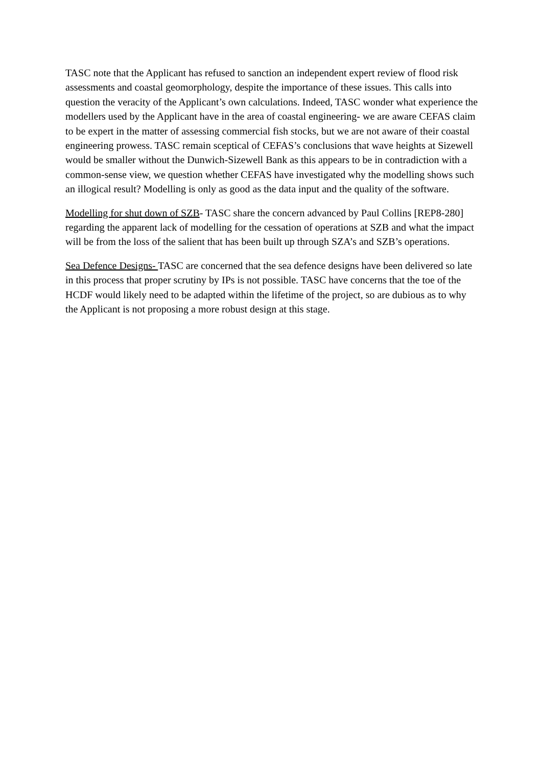TASC note that the Applicant has refused to sanction an independent expert review of flood risk assessments and coastal geomorphology, despite the importance of these issues. This calls into question the veracity of the Applicant’s own calculations. Indeed, TASC wonder what experience the modellers used by the Applicant have in the area of coastal engineering- we are aware CEFAS claim to be expert in the matter of assessing commercial fish stocks, but we are not aware of their coastal engineering prowess. TASC remain sceptical of CEFAS’s conclusions that wave heights at Sizewell would be smaller without the Dunwich-Sizewell Bank as this appears to be in contradiction with a common-sense view, we question whether CEFAS have investigated why the modelling shows such an illogical result? Modelling is only as good as the data input and the quality of the software.
Modelling for shut down of SZB- TASC share the concern advanced by Paul Collins [REP8-280] regarding the apparent lack of modelling for the cessation of operations at SZB and what the impact will be from the loss of the salient that has been built up through SZA’s and SZB’s operations.
Sea Defence Designs- TASC are concerned that the sea defence designs have been delivered so late in this process that proper scrutiny by IPs is not possible. TASC have concerns that the toe of the HCDF would likely need to be adapted within the lifetime of the project, so are dubious as to why the Applicant is not proposing a more robust design at this stage.